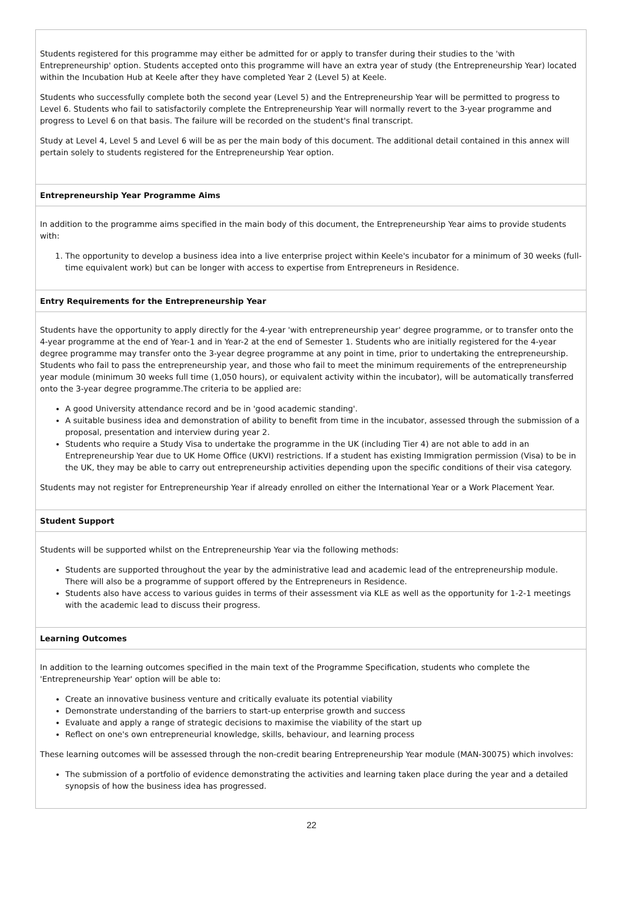Students registered for this programme may either be admitted for or apply to transfer during their studies to the 'with Entrepreneurship' option. Students accepted onto this programme will have an extra year of study (the Entrepreneurship Year) located within the Incubation Hub at Keele after they have completed Year 2 (Level 5) at Keele.
Students who successfully complete both the second year (Level 5) and the Entrepreneurship Year will be permitted to progress to Level 6. Students who fail to satisfactorily complete the Entrepreneurship Year will normally revert to the 3-year programme and progress to Level 6 on that basis. The failure will be recorded on the student's final transcript.
Study at Level 4, Level 5 and Level 6 will be as per the main body of this document. The additional detail contained in this annex will pertain solely to students registered for the Entrepreneurship Year option.
Entrepreneurship Year Programme Aims
In addition to the programme aims specified in the main body of this document, the Entrepreneurship Year aims to provide students with:
1. The opportunity to develop a business idea into a live enterprise project within Keele's incubator for a minimum of 30 weeks (full-time equivalent work) but can be longer with access to expertise from Entrepreneurs in Residence.
Entry Requirements for the Entrepreneurship Year
Students have the opportunity to apply directly for the 4-year 'with entrepreneurship year' degree programme, or to transfer onto the 4-year programme at the end of Year-1 and in Year-2 at the end of Semester 1. Students who are initially registered for the 4-year degree programme may transfer onto the 3-year degree programme at any point in time, prior to undertaking the entrepreneurship. Students who fail to pass the entrepreneurship year, and those who fail to meet the minimum requirements of the entrepreneurship year module (minimum 30 weeks full time (1,050 hours), or equivalent activity within the incubator), will be automatically transferred onto the 3-year degree programme.The criteria to be applied are:
A good University attendance record and be in 'good academic standing'.
A suitable business idea and demonstration of ability to benefit from time in the incubator, assessed through the submission of a proposal, presentation and interview during year 2.
Students who require a Study Visa to undertake the programme in the UK (including Tier 4) are not able to add in an Entrepreneurship Year due to UK Home Office (UKVI) restrictions. If a student has existing Immigration permission (Visa) to be in the UK, they may be able to carry out entrepreneurship activities depending upon the specific conditions of their visa category.
Students may not register for Entrepreneurship Year if already enrolled on either the International Year or a Work Placement Year.
Student Support
Students will be supported whilst on the Entrepreneurship Year via the following methods:
Students are supported throughout the year by the administrative lead and academic lead of the entrepreneurship module. There will also be a programme of support offered by the Entrepreneurs in Residence.
Students also have access to various guides in terms of their assessment via KLE as well as the opportunity for 1-2-1 meetings with the academic lead to discuss their progress.
Learning Outcomes
In addition to the learning outcomes specified in the main text of the Programme Specification, students who complete the 'Entrepreneurship Year' option will be able to:
Create an innovative business venture and critically evaluate its potential viability
Demonstrate understanding of the barriers to start-up enterprise growth and success
Evaluate and apply a range of strategic decisions to maximise the viability of the start up
Reflect on one's own entrepreneurial knowledge, skills, behaviour, and learning process
These learning outcomes will be assessed through the non-credit bearing Entrepreneurship Year module (MAN-30075) which involves:
The submission of a portfolio of evidence demonstrating the activities and learning taken place during the year and a detailed synopsis of how the business idea has progressed.
22